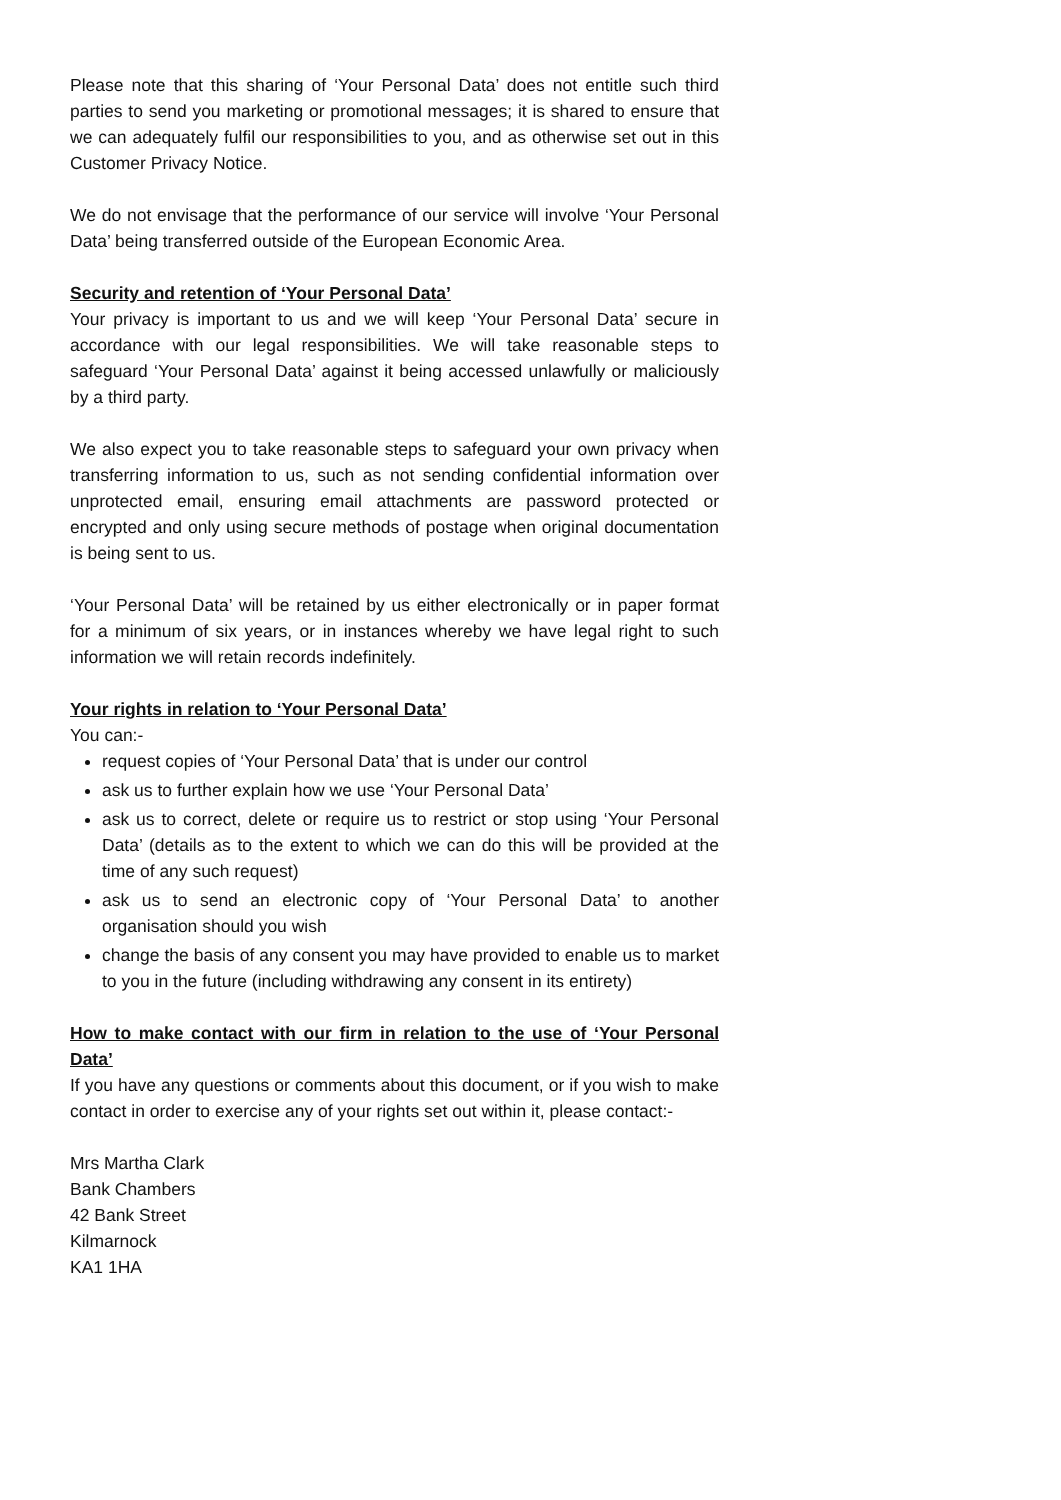Please note that this sharing of ‘Your Personal Data’ does not entitle such third parties to send you marketing or promotional messages; it is shared to ensure that we can adequately fulfil our responsibilities to you, and as otherwise set out in this Customer Privacy Notice.
We do not envisage that the performance of our service will involve ‘Your Personal Data’ being transferred outside of the European Economic Area.
Security and retention of ‘Your Personal Data’
Your privacy is important to us and we will keep ‘Your Personal Data’ secure in accordance with our legal responsibilities. We will take reasonable steps to safeguard ‘Your Personal Data’ against it being accessed unlawfully or maliciously by a third party.
We also expect you to take reasonable steps to safeguard your own privacy when transferring information to us, such as not sending confidential information over unprotected email, ensuring email attachments are password protected or encrypted and only using secure methods of postage when original documentation is being sent to us.
‘Your Personal Data’ will be retained by us either electronically or in paper format for a minimum of six years, or in instances whereby we have legal right to such information we will retain records indefinitely.
Your rights in relation to ‘Your Personal Data’
You can:-
request copies of ‘Your Personal Data’ that is under our control
ask us to further explain how we use ‘Your Personal Data’
ask us to correct, delete or require us to restrict or stop using ‘Your Personal Data’ (details as to the extent to which we can do this will be provided at the time of any such request)
ask us to send an electronic copy of ‘Your Personal Data’ to another organisation should you wish
change the basis of any consent you may have provided to enable us to market to you in the future (including withdrawing any consent in its entirety)
How to make contact with our firm in relation to the use of ‘Your Personal Data’
If you have any questions or comments about this document, or if you wish to make contact in order to exercise any of your rights set out within it, please contact:-
Mrs Martha Clark
Bank Chambers
42 Bank Street
Kilmarnock
KA1 1HA